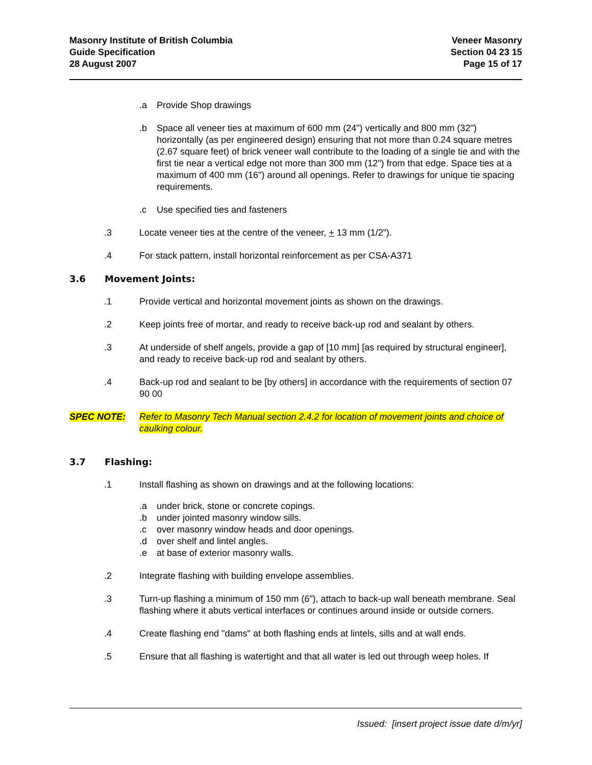Masonry Institute of British Columbia
Guide Specification
28 August 2007
Veneer Masonry
Section 04 23 15
Page 15 of 17
.a Provide Shop drawings
.b Space all veneer ties at maximum of 600 mm (24") vertically and 800 mm (32") horizontally (as per engineered design) ensuring that not more than 0.24 square metres (2.67 square feet) of brick veneer wall contribute to the loading of a single tie and with the first tie near a vertical edge not more than 300 mm (12") from that edge. Space ties at a maximum of 400 mm (16") around all openings. Refer to drawings for unique tie spacing requirements.
.c Use specified ties and fasteners
.3 Locate veneer ties at the centre of the veneer, + 13 mm (1/2”).
.4 For stack pattern, install horizontal reinforcement as per CSA-A371
3.6 Movement Joints:
.1 Provide vertical and horizontal movement joints as shown on the drawings.
.2 Keep joints free of mortar, and ready to receive back-up rod and sealant by others.
.3 At underside of shelf angels, provide a gap of [10 mm] [as required by structural engineer], and ready to receive back-up rod and sealant by others.
.4 Back-up rod and sealant to be [by others] in accordance with the requirements of section 07 90 00
SPEC NOTE: Refer to Masonry Tech Manual section 2.4.2 for location of movement joints and choice of caulking colour.
3.7 Flashing:
.1 Install flashing as shown on drawings and at the following locations:
.a under brick, stone or concrete copings.
.b under jointed masonry window sills.
.c over masonry window heads and door openings.
.d over shelf and lintel angles.
.e at base of exterior masonry walls.
.2 Integrate flashing with building envelope assemblies.
.3 Turn-up flashing a minimum of 150 mm (6”), attach to back-up wall beneath membrane. Seal flashing where it abuts vertical interfaces or continues around inside or outside corners.
.4 Create flashing end "dams" at both flashing ends at lintels, sills and at wall ends.
.5 Ensure that all flashing is watertight and that all water is led out through weep holes. If
Issued: [insert project issue date d/m/yr]